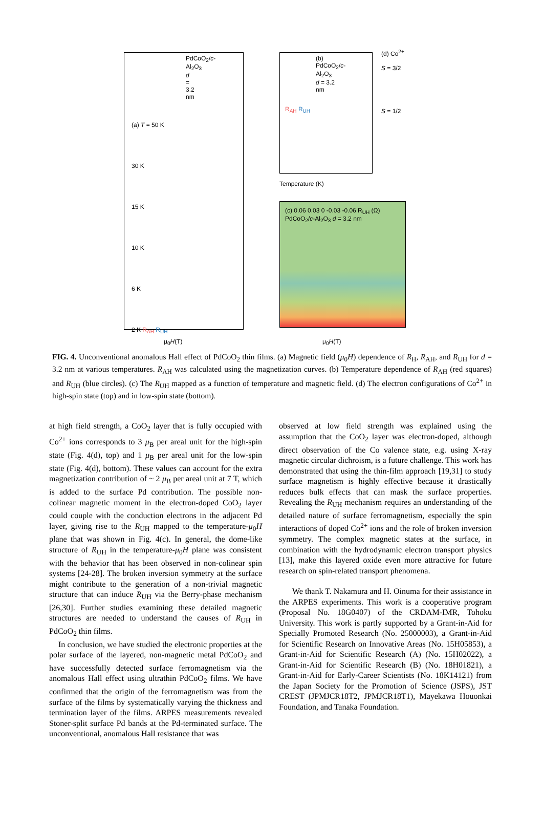PdCoO<sub>2</sub>/c-Al<sub>2</sub>O<sub>3</sub> d = 3.2 nm
(a) T = 50 K
30 K
15 K
10 K
6 K
2 K R<sub>AH</sub> R<sub>UH</sub>
(b) PdCoO<sub>2</sub>/c-Al<sub>2</sub>O<sub>3</sub> d = 3.2 nm
R<sub>AH</sub> R<sub>UH</sub>
Temperature (K)
(d) Co<sup>2+</sup>
S = 3/2
S = 1/2
(c) 0.06 0.03 0 -0.03 -0.06 R<sub>UH</sub> (Ω) PdCoO<sub>2</sub>/c-Al<sub>2</sub>O<sub>3</sub> d = 3.2 nm
μ<sub>0</sub>H(T) μ<sub>0</sub>H(T)
FIG. 4. Unconventional anomalous Hall effect of PdCoO<sub>2</sub> thin films. (a) Magnetic field (μ<sub>0</sub>H) dependence of R<sub>H</sub>, R<sub>AH</sub>, and R<sub>UH</sub> for d = 3.2 nm at various temperatures. R<sub>AH</sub> was calculated using the magnetization curves. (b) Temperature dependence of R<sub>AH</sub> (red squares) and R<sub>UH</sub> (blue circles). (c) The R<sub>UH</sub> mapped as a function of temperature and magnetic field. (d) The electron configurations of Co<sup>2+</sup> in high-spin state (top) and in low-spin state (bottom).
at high field strength, a CoO<sub>2</sub> layer that is fully occupied with Co<sup>2+</sup> ions corresponds to 3 μ<sub>B</sub> per areal unit for the high-spin state (Fig. 4(d), top) and 1 μ<sub>B</sub> per areal unit for the low-spin state (Fig. 4(d), bottom). These values can account for the extra magnetization contribution of ~ 2 μ<sub>B</sub> per areal unit at 7 T, which is added to the surface Pd contribution. The possible non-colinear magnetic moment in the electron-doped CoO<sub>2</sub> layer could couple with the conduction electrons in the adjacent Pd layer, giving rise to the R<sub>UH</sub> mapped to the temperature-μ<sub>0</sub>H plane that was shown in Fig. 4(c). In general, the dome-like structure of R<sub>UH</sub> in the temperature-μ<sub>0</sub>H plane was consistent with the behavior that has been observed in non-colinear spin systems [24-28]. The broken inversion symmetry at the surface might contribute to the generation of a non-trivial magnetic structure that can induce R<sub>UH</sub> via the Berry-phase mechanism [26,30]. Further studies examining these detailed magnetic structures are needed to understand the causes of R<sub>UH</sub> in PdCoO<sub>2</sub> thin films.
In conclusion, we have studied the electronic properties at the polar surface of the layered, non-magnetic metal PdCoO<sub>2</sub> and have successfully detected surface ferromagnetism via the anomalous Hall effect using ultrathin PdCoO<sub>2</sub> films. We have confirmed that the origin of the ferromagnetism was from the surface of the films by systematically varying the thickness and termination layer of the films. ARPES measurements revealed Stoner-split surface Pd bands at the Pd-terminated surface. The unconventional, anomalous Hall resistance that was
observed at low field strength was explained using the assumption that the CoO<sub>2</sub> layer was electron-doped, although direct observation of the Co valence state, e.g. using X-ray magnetic circular dichroism, is a future challenge. This work has demonstrated that using the thin-film approach [19,31] to study surface magnetism is highly effective because it drastically reduces bulk effects that can mask the surface properties. Revealing the R<sub>UH</sub> mechanism requires an understanding of the detailed nature of surface ferromagnetism, especially the spin interactions of doped Co<sup>2+</sup> ions and the role of broken inversion symmetry. The complex magnetic states at the surface, in combination with the hydrodynamic electron transport physics [13], make this layered oxide even more attractive for future research on spin-related transport phenomena.
We thank T. Nakamura and H. Oinuma for their assistance in the ARPES experiments. This work is a cooperative program (Proposal No. 18G0407) of the CRDAM-IMR, Tohoku University. This work is partly supported by a Grant-in-Aid for Specially Promoted Research (No. 25000003), a Grant-in-Aid for Scientific Research on Innovative Areas (No. 15H05853), a Grant-in-Aid for Scientific Research (A) (No. 15H02022), a Grant-in-Aid for Scientific Research (B) (No. 18H01821), a Grant-in-Aid for Early-Career Scientists (No. 18K14121) from the Japan Society for the Promotion of Science (JSPS), JST CREST (JPMJCR18T2, JPMJCR18T1), Mayekawa Houonkai Foundation, and Tanaka Foundation.